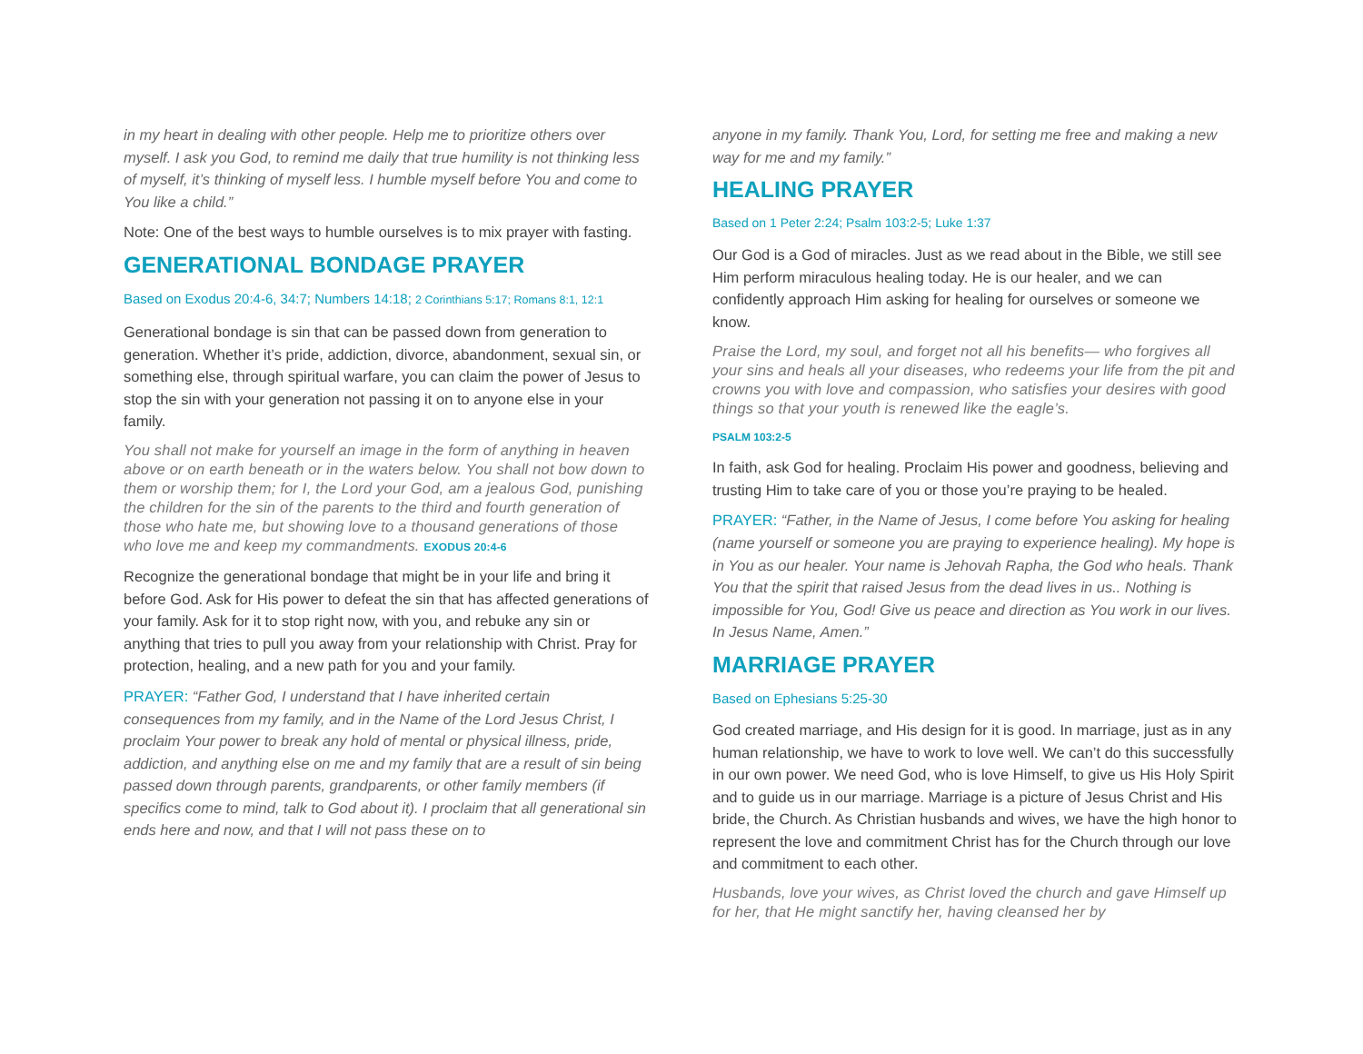in my heart in dealing with other people. Help me to prioritize others over myself. I ask you God, to remind me daily that true humility is not thinking less of myself, it’s thinking of myself less. I humble myself before You and come to You like a child.”
Note: One of the best ways to humble ourselves is to mix prayer with fasting.
GENERATIONAL BONDAGE PRAYER
Based on Exodus 20:4-6, 34:7; Numbers 14:18; 2 Corinthians 5:17; Romans 8:1, 12:1
Generational bondage is sin that can be passed down from generation to generation. Whether it’s pride, addiction, divorce, abandonment, sexual sin, or something else, through spiritual warfare, you can claim the power of Jesus to stop the sin with your generation not passing it on to anyone else in your family.
You shall not make for yourself an image in the form of anything in heaven above or on earth beneath or in the waters below. You shall not bow down to them or worship them; for I, the Lord your God, am a jealous God, punishing the children for the sin of the parents to the third and fourth generation of those who hate me, but showing love to a thousand generations of those who love me and keep my commandments. EXODUS 20:4-6
Recognize the generational bondage that might be in your life and bring it before God. Ask for His power to defeat the sin that has affected generations of your family. Ask for it to stop right now, with you, and rebuke any sin or anything that tries to pull you away from your relationship with Christ. Pray for protection, healing, and a new path for you and your family.
PRAYER: “Father God, I understand that I have inherited certain consequences from my family, and in the Name of the Lord Jesus Christ, I proclaim Your power to break any hold of mental or physical illness, pride, addiction, and anything else on me and my family that are a result of sin being passed down through parents, grandparents, or other family members (if specifics come to mind, talk to God about it). I proclaim that all generational sin ends here and now, and that I will not pass these on to
anyone in my family. Thank You, Lord, for setting me free and making a new way for me and my family.”
HEALING PRAYER
Based on 1 Peter 2:24; Psalm 103:2-5; Luke 1:37
Our God is a God of miracles. Just as we read about in the Bible, we still see Him perform miraculous healing today. He is our healer, and we can confidently approach Him asking for healing for ourselves or someone we know.
Praise the Lord, my soul, and forget not all his benefits— who forgives all your sins and heals all your diseases, who redeems your life from the pit and crowns you with love and compassion, who satisfies your desires with good things so that your youth is renewed like the eagle’s.
PSALM 103:2-5
In faith, ask God for healing. Proclaim His power and goodness, believing and trusting Him to take care of you or those you’re praying to be healed.
PRAYER: “Father, in the Name of Jesus, I come before You asking for healing (name yourself or someone you are praying to experience healing). My hope is in You as our healer. Your name is Jehovah Rapha, the God who heals. Thank You that the spirit that raised Jesus from the dead lives in us.. Nothing is impossible for You, God! Give us peace and direction as You work in our lives. In Jesus Name, Amen.”
MARRIAGE PRAYER
Based on Ephesians 5:25-30
God created marriage, and His design for it is good. In marriage, just as in any human relationship, we have to work to love well. We can’t do this successfully in our own power. We need God, who is love Himself, to give us His Holy Spirit and to guide us in our marriage. Marriage is a picture of Jesus Christ and His bride, the Church. As Christian husbands and wives, we have the high honor to represent the love and commitment Christ has for the Church through our love and commitment to each other.
Husbands, love your wives, as Christ loved the church and gave Himself up for her, that He might sanctify her, having cleansed her by